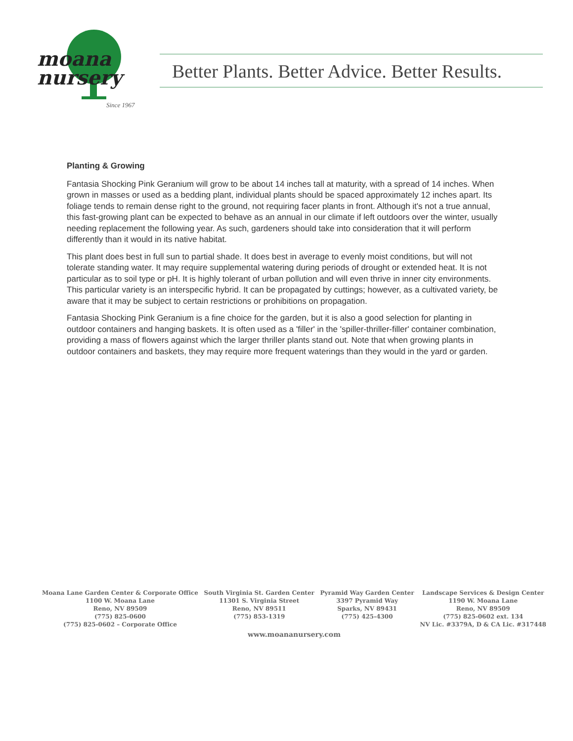moana
nursery
Since 1967
Better Plants. Better Advice. Better Results.
Planting & Growing
Fantasia Shocking Pink Geranium will grow to be about 14 inches tall at maturity, with a spread of 14 inches. When grown in masses or used as a bedding plant, individual plants should be spaced approximately 12 inches apart. Its foliage tends to remain dense right to the ground, not requiring facer plants in front. Although it's not a true annual, this fast-growing plant can be expected to behave as an annual in our climate if left outdoors over the winter, usually needing replacement the following year. As such, gardeners should take into consideration that it will perform differently than it would in its native habitat.
This plant does best in full sun to partial shade. It does best in average to evenly moist conditions, but will not tolerate standing water. It may require supplemental watering during periods of drought or extended heat. It is not particular as to soil type or pH. It is highly tolerant of urban pollution and will even thrive in inner city environments. This particular variety is an interspecific hybrid. It can be propagated by cuttings; however, as a cultivated variety, be aware that it may be subject to certain restrictions or prohibitions on propagation.
Fantasia Shocking Pink Geranium is a fine choice for the garden, but it is also a good selection for planting in outdoor containers and hanging baskets. It is often used as a 'filler' in the 'spiller-thriller-filler' container combination, providing a mass of flowers against which the larger thriller plants stand out. Note that when growing plants in outdoor containers and baskets, they may require more frequent waterings than they would in the yard or garden.
Moana Lane Garden Center & Corporate Office
1100 W. Moana Lane
Reno, NV 89509
(775) 825-0600
(775) 825-0602 – Corporate Office
South Virginia St. Garden Center
11301 S. Virginia Street
Reno, NV 89511
(775) 853-1319
Pyramid Way Garden Center
3397 Pyramid Way
Sparks, NV 89431
(775) 425-4300
Landscape Services & Design Center
1190 W. Moana Lane
Reno, NV 89509
(775) 825-0602 ext. 134
NV Lic. #3379A, D & CA Lic. #317448
www.moananursery.com